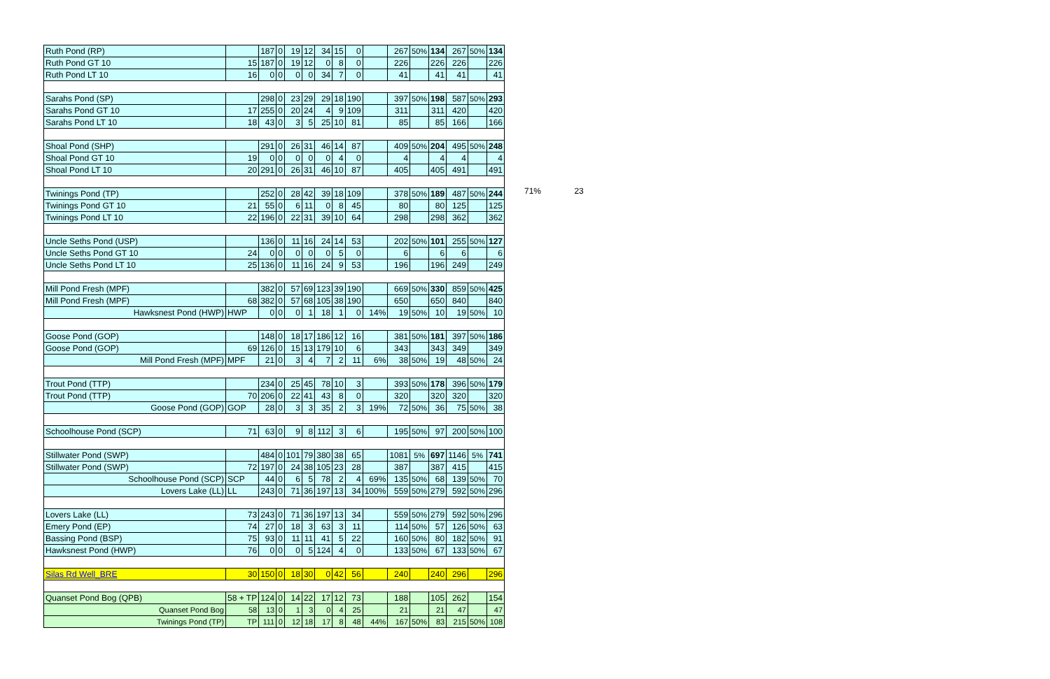| Ruth Pond (RP) | | 187 | 0 | 19 | 12 | 34 | 15 | 0 | | 267 | 50% | 134 | 267 | 50% | 134 |
| Ruth Pond GT 10 | 15 | 187 | 0 | 19 | 12 | 0 | 8 | 0 | | 226 | | 226 | 226 | | 226 |
| Ruth Pond LT 10 | 16 | 0 | 0 | 0 | 0 | 34 | 7 | 0 | | 41 | | 41 | 41 | | 41 |
| Sarahs Pond (SP) | | 298 | 0 | 23 | 29 | 29 | 18 | 190 | | 397 | 50% | 198 | 587 | 50% | 293 |
| Sarahs Pond GT 10 | 17 | 255 | 0 | 20 | 24 | 4 | 9 | 109 | | 311 | | 311 | 420 | | 420 |
| Sarahs Pond LT 10 | 18 | 43 | 0 | 3 | 5 | 25 | 10 | 81 | | 85 | | 85 | 166 | | 166 |
| Shoal Pond (SHP) | | 291 | 0 | 26 | 31 | 46 | 14 | 87 | | 409 | 50% | 204 | 495 | 50% | 248 |
| Shoal Pond GT 10 | 19 | 0 | 0 | 0 | 0 | 0 | 4 | 0 | | 4 | | 4 | 4 | | 4 |
| Shoal Pond LT 10 | 20 | 291 | 0 | 26 | 31 | 46 | 10 | 87 | | 405 | | 405 | 491 | | 491 |
| Twinings Pond (TP) | | 252 | 0 | 28 | 42 | 39 | 18 | 109 | | 378 | 50% | 189 | 487 | 50% | 244 |
| Twinings Pond GT 10 | 21 | 55 | 0 | 6 | 11 | 0 | 8 | 45 | | 80 | | 80 | 125 | | 125 |
| Twinings Pond LT 10 | 22 | 196 | 0 | 22 | 31 | 39 | 10 | 64 | | 298 | | 298 | 362 | | 362 |
| Uncle Seths Pond (USP) | | 136 | 0 | 11 | 16 | 24 | 14 | 53 | | 202 | 50% | 101 | 255 | 50% | 127 |
| Uncle Seths Pond GT 10 | 24 | 0 | 0 | 0 | 0 | 0 | 5 | 0 | | 6 | | 6 | 6 | | 6 |
| Uncle Seths Pond LT 10 | 25 | 136 | 0 | 11 | 16 | 24 | 9 | 53 | | 196 | | 196 | 249 | | 249 |
| Mill Pond Fresh (MPF) | | 382 | 0 | 57 | 69 | 123 | 39 | 190 | | 669 | 50% | 330 | 859 | 50% | 425 |
| Mill Pond Fresh (MPF) | 68 | 382 | 0 | 57 | 68 | 105 | 38 | 190 | | 650 | | 650 | 840 | | 840 |
| Hawksnest Pond (HWP) | HWP | 0 | 0 | 0 | 1 | 18 | 1 | 0 | 14% | 19 | 50% | 10 | 19 | 50% | 10 |
| Goose Pond (GOP) | | 148 | 0 | 18 | 17 | 186 | 12 | 16 | | 381 | 50% | 181 | 397 | 50% | 186 |
| Goose Pond (GOP) | 69 | 126 | 0 | 15 | 13 | 179 | 10 | 6 | | 343 | | 343 | 349 | | 349 |
| Mill Pond Fresh (MPF) | MPF | 21 | 0 | 3 | 4 | 7 | 2 | 11 | 6% | 38 | 50% | 19 | 48 | 50% | 24 |
| Trout Pond (TTP) | | 234 | 0 | 25 | 45 | 78 | 10 | 3 | | 393 | 50% | 178 | 396 | 50% | 179 |
| Trout Pond (TTP) | 70 | 206 | 0 | 22 | 41 | 43 | 8 | 0 | | 320 | | 320 | 320 | | 320 |
| Goose Pond (GOP) | GOP | 28 | 0 | 3 | 3 | 35 | 2 | 3 | 19% | 72 | 50% | 36 | 75 | 50% | 38 |
| Schoolhouse Pond (SCP) | 71 | 63 | 0 | 9 | 8 | 112 | 3 | 6 | | 195 | 50% | 97 | 200 | 50% | 100 |
| Stillwater Pond (SWP) | | 484 | 0 | 101 | 79 | 380 | 38 | 65 | | 1081 | 5% | 697 | 1146 | 5% | 741 |
| Stillwater Pond (SWP) | 72 | 197 | 0 | 24 | 38 | 105 | 23 | 28 | | 387 | | 387 | 415 | | 415 |
| Schoolhouse Pond (SCP) | SCP | 44 | 0 | 6 | 5 | 78 | 2 | 4 | 69% | 135 | 50% | 68 | 139 | 50% | 70 |
| Lovers Lake (LL) | LL | 243 | 0 | 71 | 36 | 197 | 13 | 34 | 100% | 559 | 50% | 279 | 592 | 50% | 296 |
| Lovers Lake (LL) | 73 | 243 | 0 | 71 | 36 | 197 | 13 | 34 | | 559 | 50% | 279 | 592 | 50% | 296 |
| Emery Pond (EP) | 74 | 27 | 0 | 18 | 3 | 63 | 3 | 11 | | 114 | 50% | 57 | 126 | 50% | 63 |
| Bassing Pond (BSP) | 75 | 93 | 0 | 11 | 11 | 41 | 5 | 22 | | 160 | 50% | 80 | 182 | 50% | 91 |
| Hawksnest Pond (HWP) | 76 | 0 | 0 | 0 | 5 | 124 | 4 | 0 | | 133 | 50% | 67 | 133 | 50% | 67 |
| Silas Rd Well_BRE | 30 | 150 | 0 | 18 | 30 | 0 | 42 | 56 | | 240 | | 240 | 296 | | 296 |
| Quanset Pond Bog (QPB) | 58 + TP | 124 | 0 | 14 | 22 | 17 | 12 | 73 | | 188 | | 105 | 262 | | 154 |
| Quanset Pond Bog | 58 | 13 | 0 | 1 | 3 | 0 | 4 | 25 | | 21 | | 21 | 47 | | 47 |
| Twinings Pond (TP) | TP | 111 | 0 | 12 | 18 | 17 | 8 | 48 | 44% | 167 | 50% | 83 | 215 | 50% | 108 |
71% 23